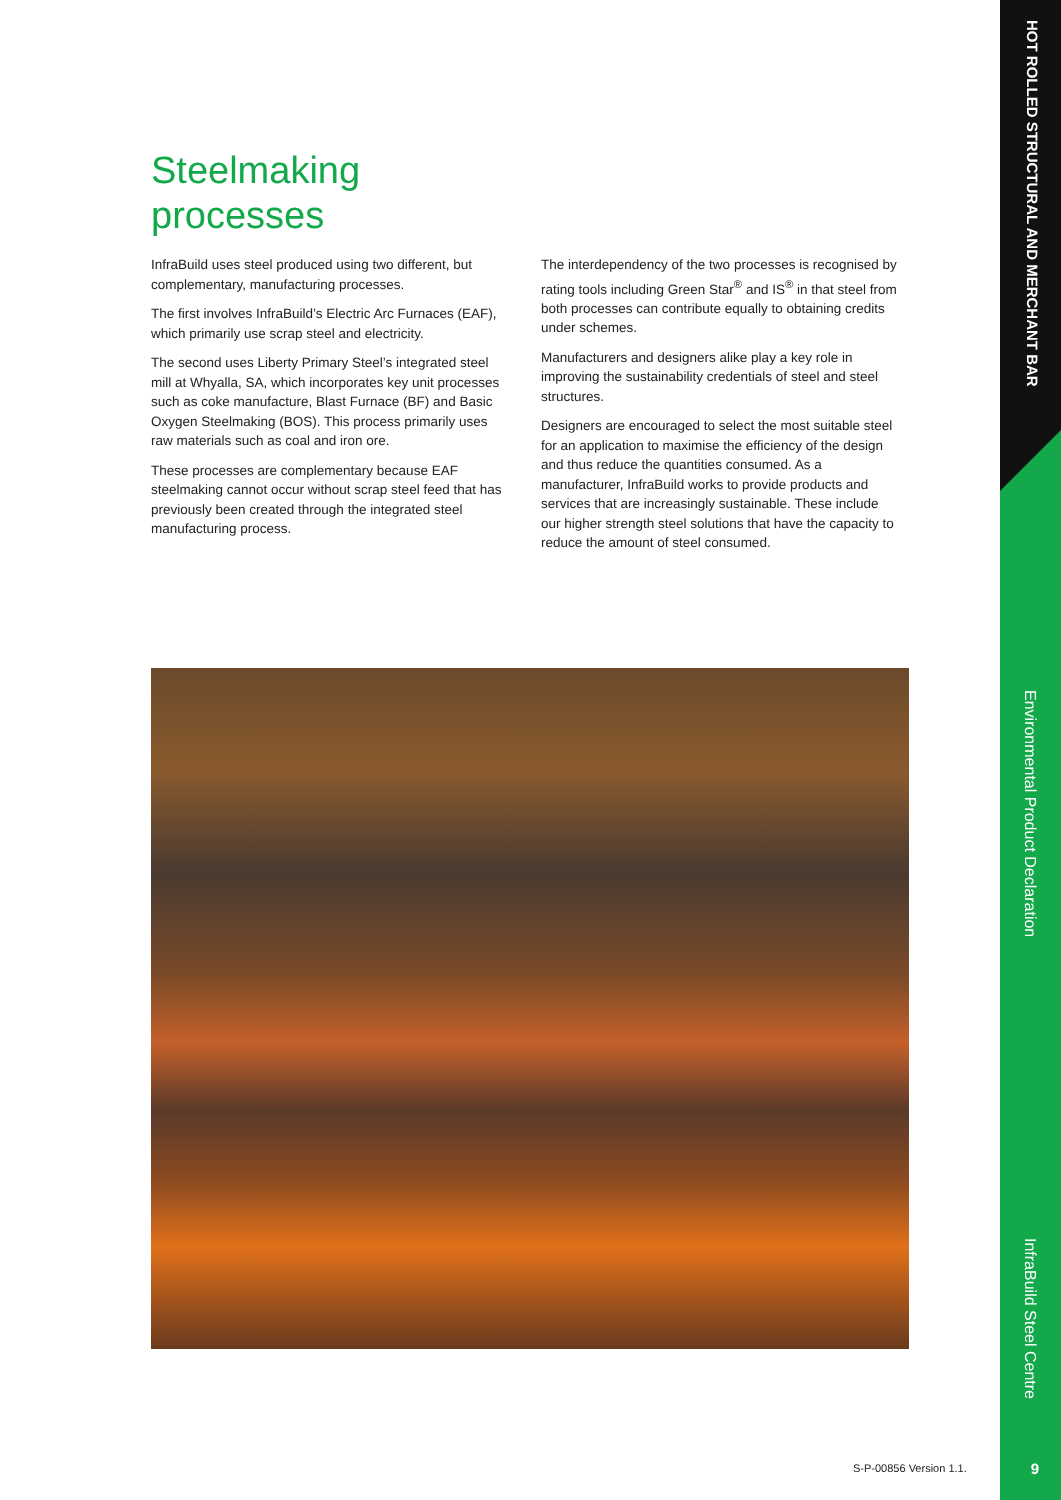HOT ROLLED STRUCTURAL AND MERCHANT BAR
Steelmaking
processes
InfraBuild uses steel produced using two different, but complementary, manufacturing processes.
The first involves InfraBuild’s Electric Arc Furnaces (EAF), which primarily use scrap steel and electricity.
The second uses Liberty Primary Steel’s integrated steel mill at Whyalla, SA, which incorporates key unit processes such as coke manufacture, Blast Furnace (BF) and Basic Oxygen Steelmaking (BOS). This process primarily uses raw materials such as coal and iron ore.
These processes are complementary because EAF steelmaking cannot occur without scrap steel feed that has previously been created through the integrated steel manufacturing process.
The interdependency of the two processes is recognised by rating tools including Green Star<sup>®</sup> and IS<sup>®</sup> in that steel from both processes can contribute equally to obtaining credits under schemes.
Manufacturers and designers alike play a key role in improving the sustainability credentials of steel and steel structures.
Designers are encouraged to select the most suitable steel for an application to maximise the efficiency of the design and thus reduce the quantities consumed. As a manufacturer, InfraBuild works to provide products and services that are increasingly sustainable. These include our higher strength steel solutions that have the capacity to reduce the amount of steel consumed.
Environmental Product Declaration
InfraBuild Steel Centre
S-P-00856 Version 1.1. 9